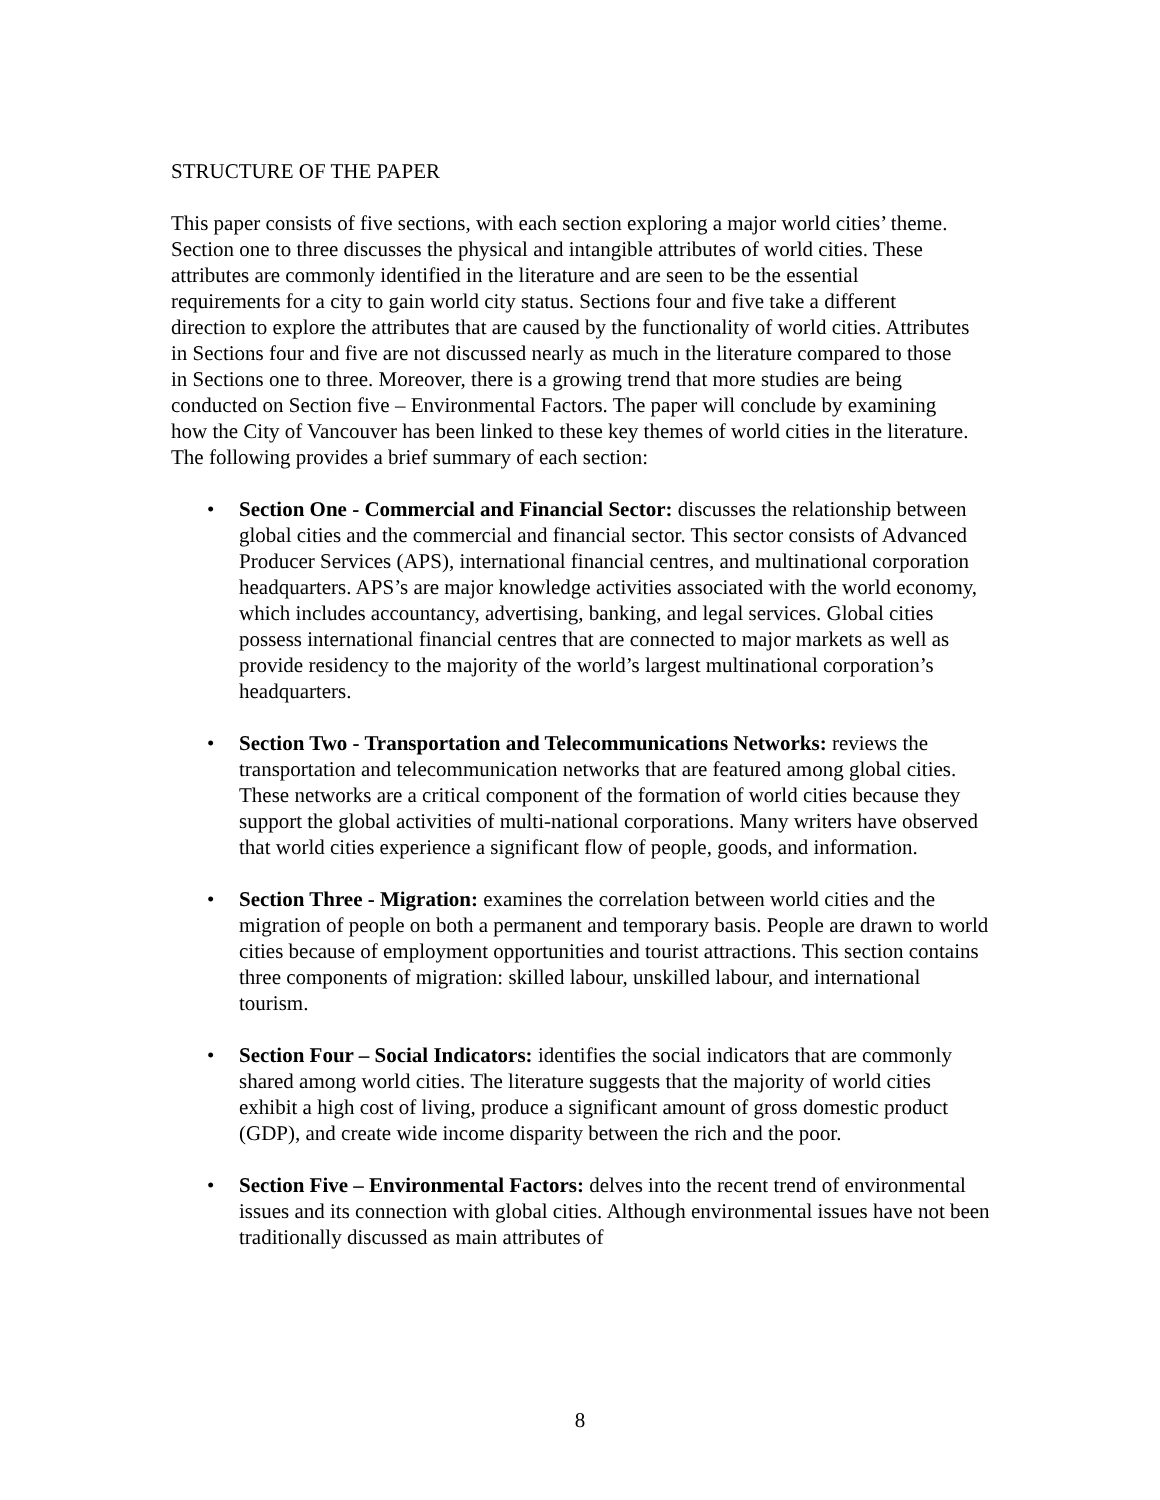STRUCTURE OF THE PAPER
This paper consists of five sections, with each section exploring a major world cities’ theme. Section one to three discusses the physical and intangible attributes of world cities. These attributes are commonly identified in the literature and are seen to be the essential requirements for a city to gain world city status. Sections four and five take a different direction to explore the attributes that are caused by the functionality of world cities. Attributes in Sections four and five are not discussed nearly as much in the literature compared to those in Sections one to three. Moreover, there is a growing trend that more studies are being conducted on Section five – Environmental Factors. The paper will conclude by examining how the City of Vancouver has been linked to these key themes of world cities in the literature. The following provides a brief summary of each section:
• Section One - Commercial and Financial Sector: discusses the relationship between global cities and the commercial and financial sector. This sector consists of Advanced Producer Services (APS), international financial centres, and multinational corporation headquarters. APS’s are major knowledge activities associated with the world economy, which includes accountancy, advertising, banking, and legal services. Global cities possess international financial centres that are connected to major markets as well as provide residency to the majority of the world’s largest multinational corporation’s headquarters.
• Section Two - Transportation and Telecommunications Networks: reviews the transportation and telecommunication networks that are featured among global cities. These networks are a critical component of the formation of world cities because they support the global activities of multi-national corporations. Many writers have observed that world cities experience a significant flow of people, goods, and information.
• Section Three - Migration: examines the correlation between world cities and the migration of people on both a permanent and temporary basis. People are drawn to world cities because of employment opportunities and tourist attractions. This section contains three components of migration: skilled labour, unskilled labour, and international tourism.
• Section Four – Social Indicators: identifies the social indicators that are commonly shared among world cities. The literature suggests that the majority of world cities exhibit a high cost of living, produce a significant amount of gross domestic product (GDP), and create wide income disparity between the rich and the poor.
• Section Five – Environmental Factors: delves into the recent trend of environmental issues and its connection with global cities. Although environmental issues have not been traditionally discussed as main attributes of
8